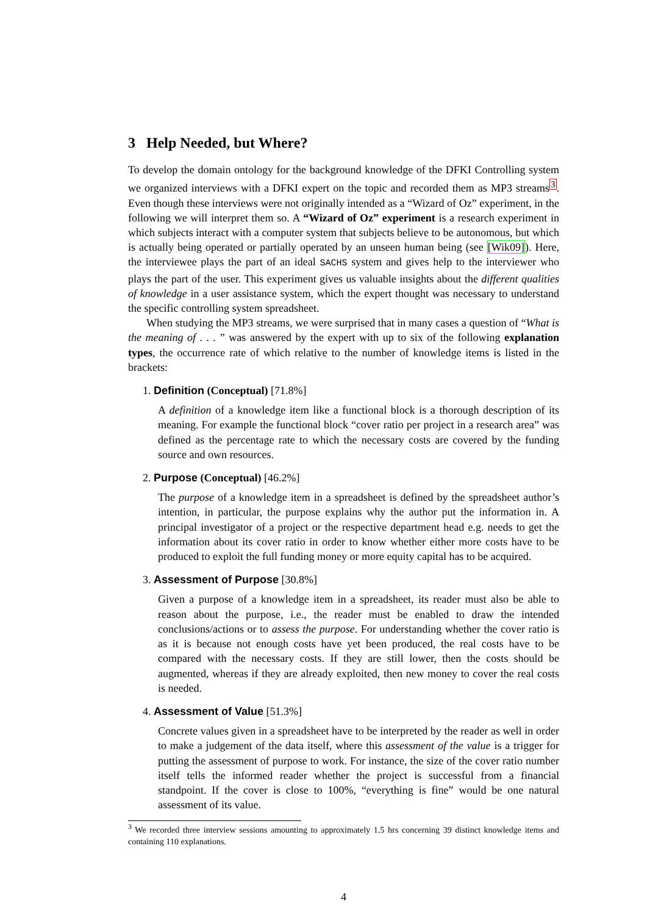3 Help Needed, but Where?
To develop the domain ontology for the background knowledge of the DFKI Controlling system we organized interviews with a DFKI expert on the topic and recorded them as MP3 streams<sup>3</sup>. Even though these interviews were not originally intended as a “Wizard of Oz” experiment, in the following we will interpret them so. A “Wizard of Oz” experiment is a research experiment in which subjects interact with a computer system that subjects believe to be autonomous, but which is actually being operated or partially operated by an unseen human being (see [Wik09]). Here, the interviewee plays the part of an ideal SACHS system and gives help to the interviewer who plays the part of the user. This experiment gives us valuable insights about the different qualities of knowledge in a user assistance system, which the expert thought was necessary to understand the specific controlling system spreadsheet.
When studying the MP3 streams, we were surprised that in many cases a question of “What is the meaning of . . . ” was answered by the expert with up to six of the following explanation types, the occurrence rate of which relative to the number of knowledge items is listed in the brackets:
1. Definition (Conceptual) [71.8%]
A definition of a knowledge item like a functional block is a thorough description of its meaning. For example the functional block “cover ratio per project in a research area” was defined as the percentage rate to which the necessary costs are covered by the funding source and own resources.
2. Purpose (Conceptual) [46.2%]
The purpose of a knowledge item in a spreadsheet is defined by the spreadsheet author’s intention, in particular, the purpose explains why the author put the information in. A principal investigator of a project or the respective department head e.g. needs to get the information about its cover ratio in order to know whether either more costs have to be produced to exploit the full funding money or more equity capital has to be acquired.
3. Assessment of Purpose [30.8%]
Given a purpose of a knowledge item in a spreadsheet, its reader must also be able to reason about the purpose, i.e., the reader must be enabled to draw the intended conclusions/actions or to assess the purpose. For understanding whether the cover ratio is as it is because not enough costs have yet been produced, the real costs have to be compared with the necessary costs. If they are still lower, then the costs should be augmented, whereas if they are already exploited, then new money to cover the real costs is needed.
4. Assessment of Value [51.3%]
Concrete values given in a spreadsheet have to be interpreted by the reader as well in order to make a judgement of the data itself, where this assessment of the value is a trigger for putting the assessment of purpose to work. For instance, the size of the cover ratio number itself tells the informed reader whether the project is successful from a financial standpoint. If the cover is close to 100%, “everything is fine” would be one natural assessment of its value.
<sup>3</sup> We recorded three interview sessions amounting to approximately 1.5 hrs concerning 39 distinct knowledge items and containing 110 explanations.
4